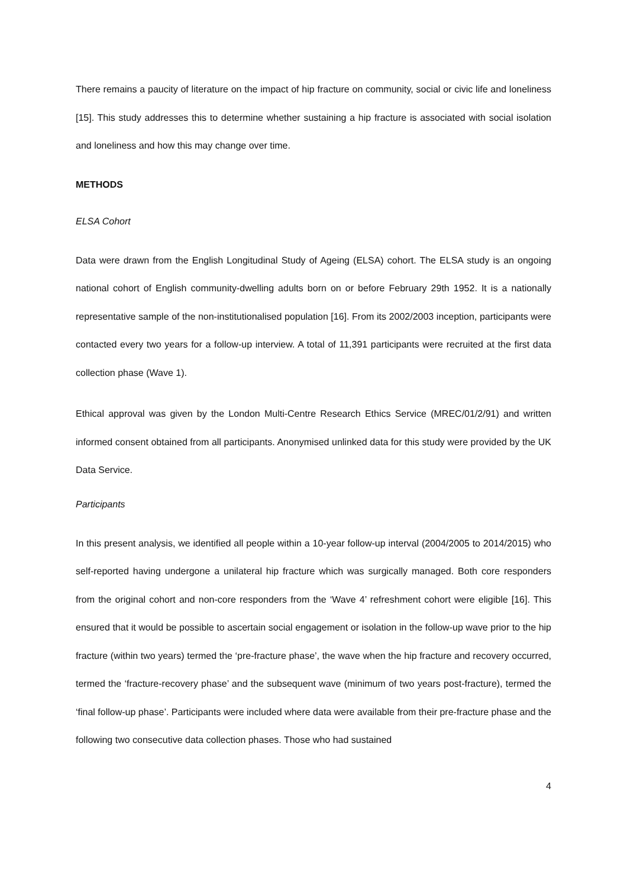There remains a paucity of literature on the impact of hip fracture on community, social or civic life and loneliness [15]. This study addresses this to determine whether sustaining a hip fracture is associated with social isolation and loneliness and how this may change over time.
METHODS
ELSA Cohort
Data were drawn from the English Longitudinal Study of Ageing (ELSA) cohort. The ELSA study is an ongoing national cohort of English community-dwelling adults born on or before February 29th 1952. It is a nationally representative sample of the non-institutionalised population [16]. From its 2002/2003 inception, participants were contacted every two years for a follow-up interview. A total of 11,391 participants were recruited at the first data collection phase (Wave 1).
Ethical approval was given by the London Multi-Centre Research Ethics Service (MREC/01/2/91) and written informed consent obtained from all participants. Anonymised unlinked data for this study were provided by the UK Data Service.
Participants
In this present analysis, we identified all people within a 10-year follow-up interval (2004/2005 to 2014/2015) who self-reported having undergone a unilateral hip fracture which was surgically managed. Both core responders from the original cohort and non-core responders from the ‘Wave 4’ refreshment cohort were eligible [16]. This ensured that it would be possible to ascertain social engagement or isolation in the follow-up wave prior to the hip fracture (within two years) termed the ‘pre-fracture phase’, the wave when the hip fracture and recovery occurred, termed the ‘fracture-recovery phase’ and the subsequent wave (minimum of two years post-fracture), termed the ‘final follow-up phase’. Participants were included where data were available from their pre-fracture phase and the following two consecutive data collection phases. Those who had sustained
4